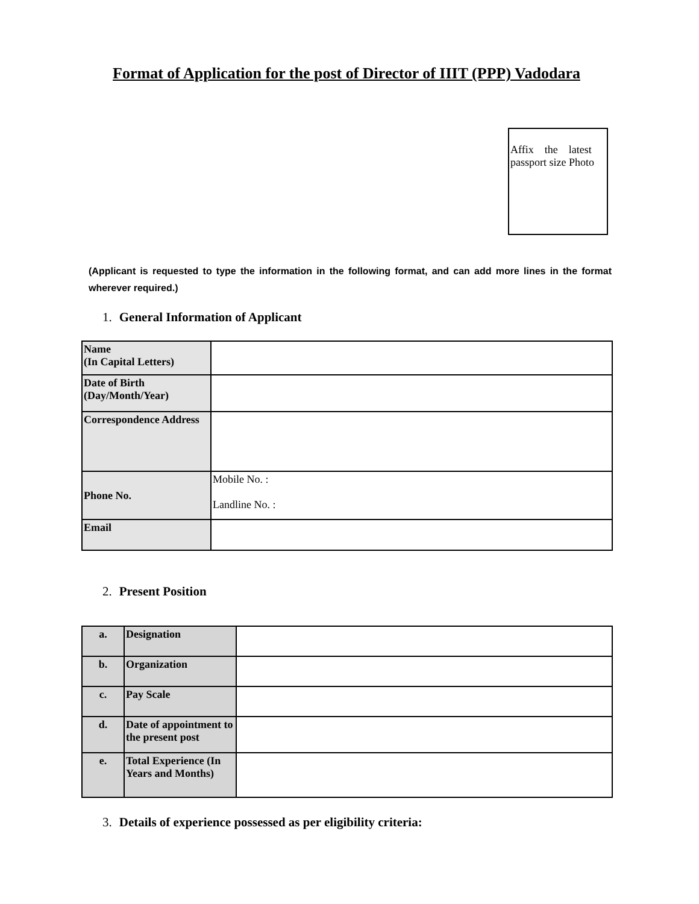Format of Application for the post of Director of IIIT (PPP) Vadodara
Affix the latest passport size Photo
(Applicant is requested to type the information in the following format, and can add more lines in the format wherever required.)
1. General Information of Applicant
| Name (In Capital Letters) | |
| Date of Birth (Day/Month/Year) | |
| Correspondence Address | |
| Phone No. | Mobile No. : Landline No. : |
| Email | |
2. Present Position
| a. | Designation | |
| b. | Organization | |
| c. | Pay Scale | |
| d. | Date of appointment to the present post | |
| e. | Total Experience (In Years and Months) | |
3. Details of experience possessed as per eligibility criteria: